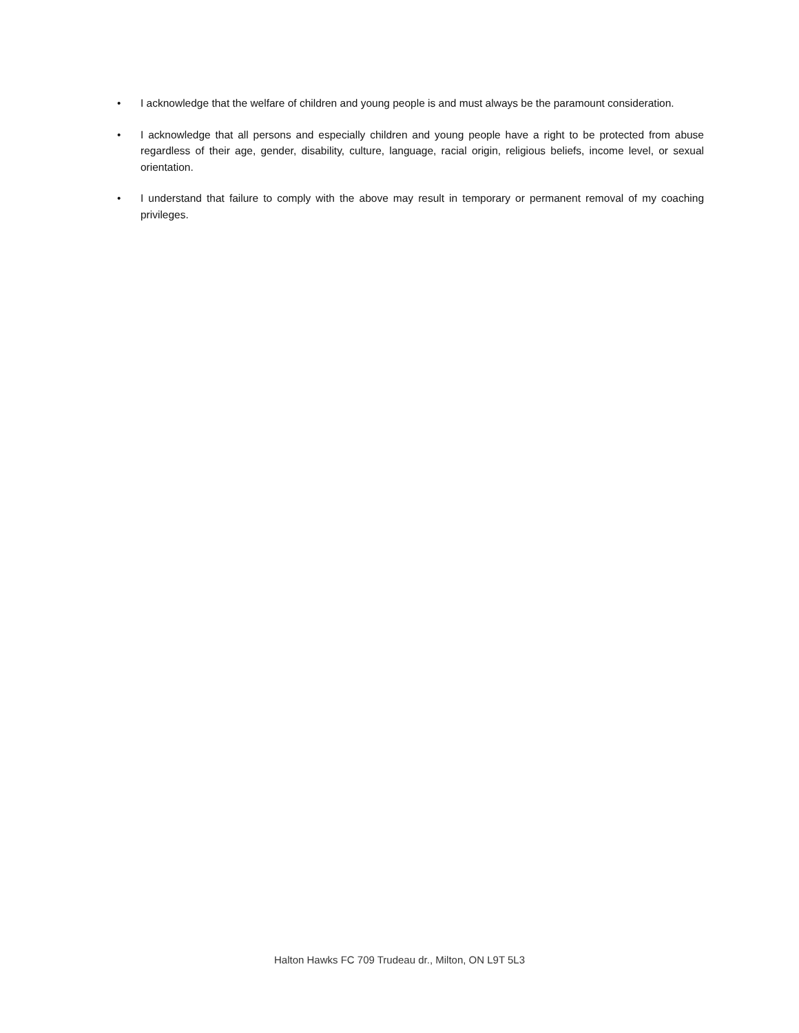• I acknowledge that the welfare of children and young people is and must always be the paramount consideration.
• I acknowledge that all persons and especially children and young people have a right to be protected from abuse regardless of their age, gender, disability, culture, language, racial origin, religious beliefs, income level, or sexual orientation.
• I understand that failure to comply with the above may result in temporary or permanent removal of my coaching privileges.
Halton Hawks FC 709 Trudeau dr., Milton, ON L9T 5L3